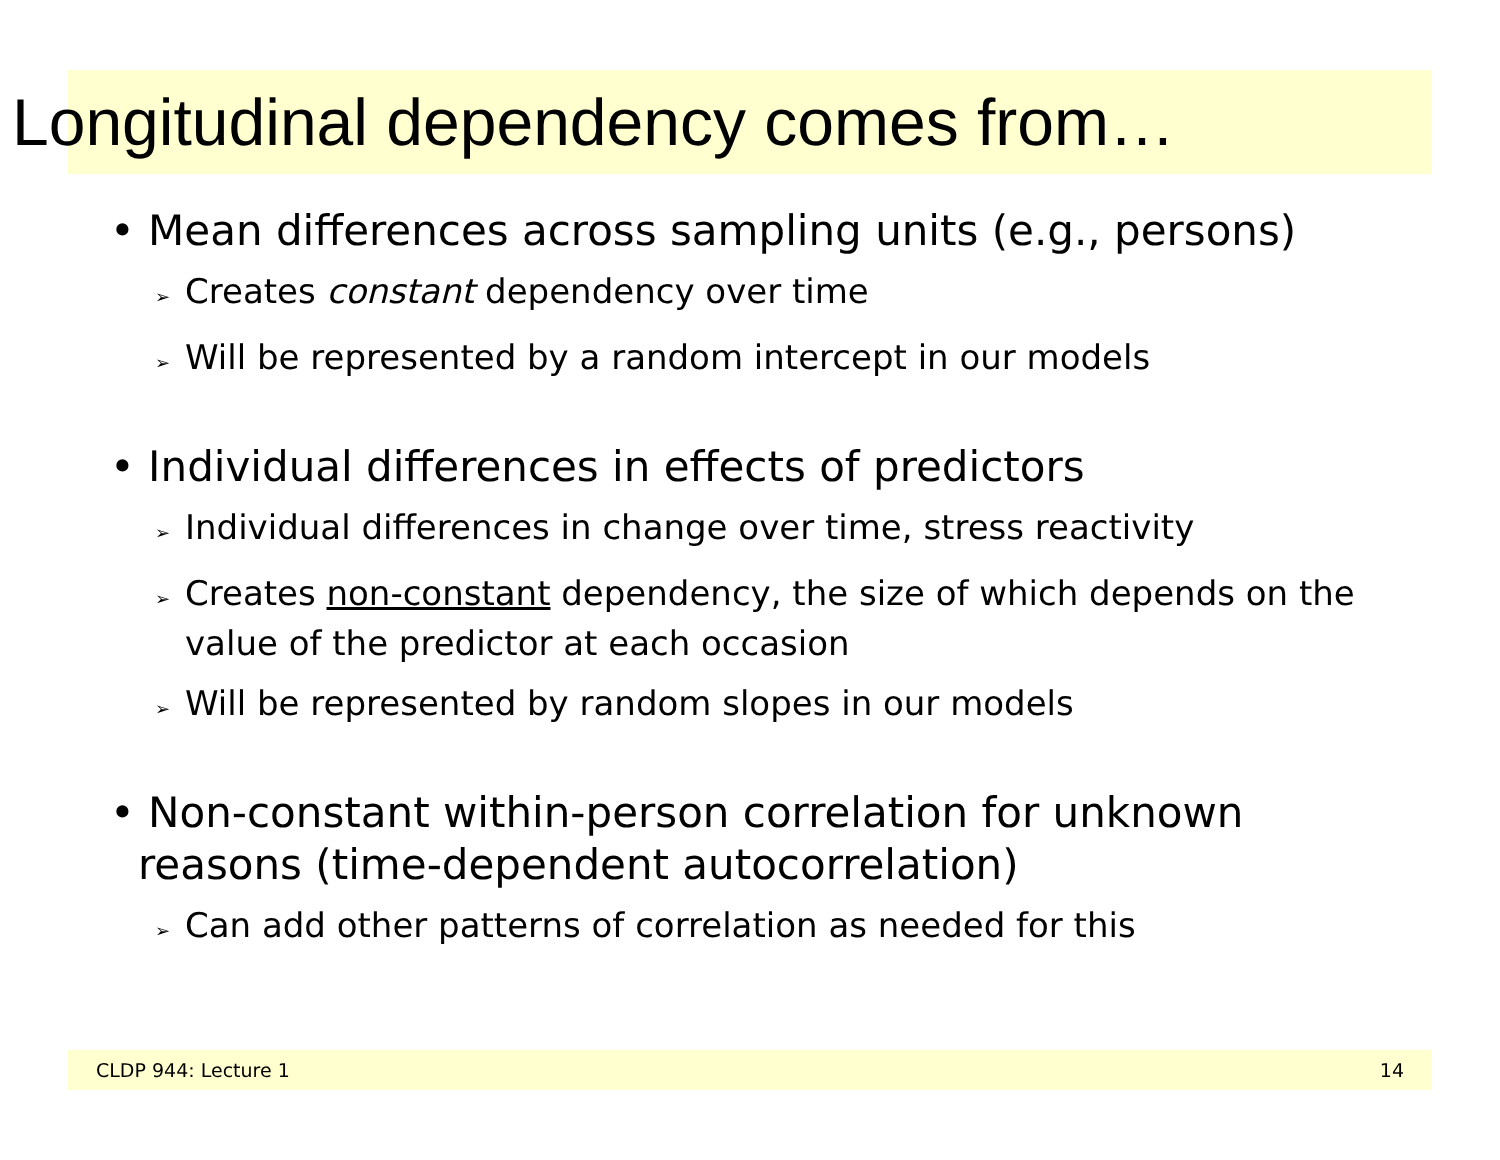Longitudinal dependency comes from…
• Mean differences across sampling units (e.g., persons)
➢ Creates constant dependency over time
➢ Will be represented by a random intercept in our models
• Individual differences in effects of predictors
➢ Individual differences in change over time, stress reactivity
➢ Creates non-constant dependency, the size of which depends on the value of the predictor at each occasion
➢ Will be represented by random slopes in our models
• Non-constant within-person correlation for unknown reasons (time-dependent autocorrelation)
➢ Can add other patterns of correlation as needed for this
CLDP 944: Lecture 1 14